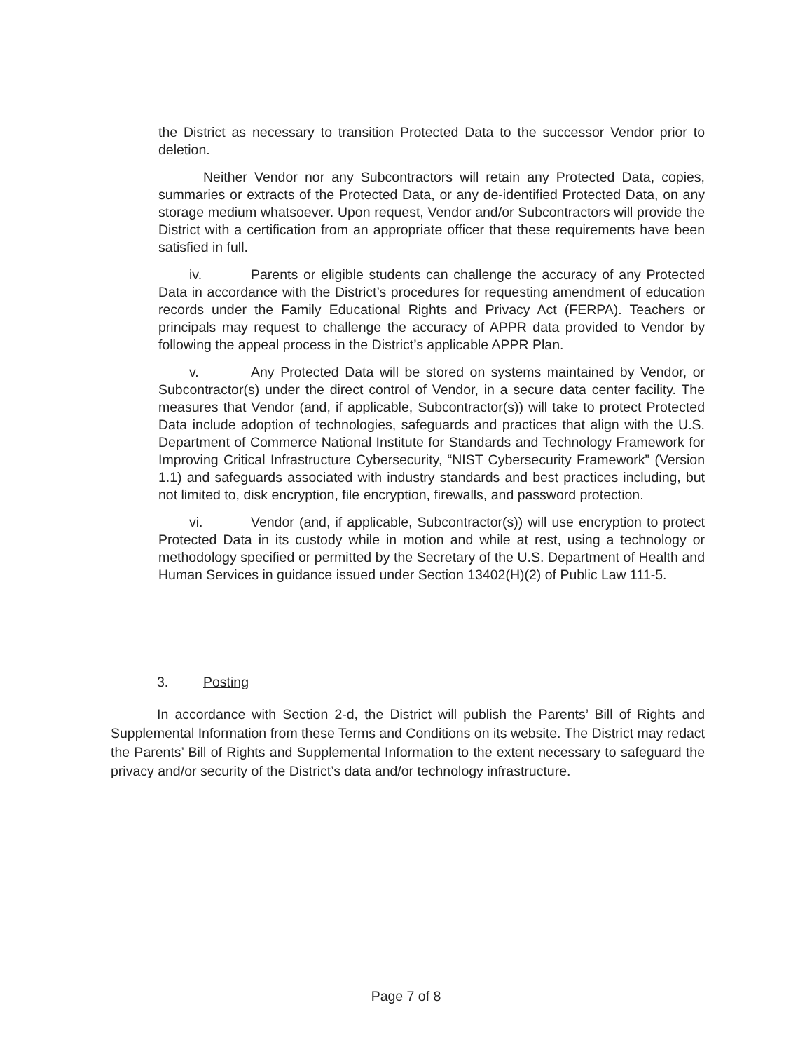the District as necessary to transition Protected Data to the successor Vendor prior to deletion.
Neither Vendor nor any Subcontractors will retain any Protected Data, copies, summaries or extracts of the Protected Data, or any de-identified Protected Data, on any storage medium whatsoever. Upon request, Vendor and/or Subcontractors will provide the District with a certification from an appropriate officer that these requirements have been satisfied in full.
iv. Parents or eligible students can challenge the accuracy of any Protected Data in accordance with the District’s procedures for requesting amendment of education records under the Family Educational Rights and Privacy Act (FERPA). Teachers or principals may request to challenge the accuracy of APPR data provided to Vendor by following the appeal process in the District’s applicable APPR Plan.
v. Any Protected Data will be stored on systems maintained by Vendor, or Subcontractor(s) under the direct control of Vendor, in a secure data center facility. The measures that Vendor (and, if applicable, Subcontractor(s)) will take to protect Protected Data include adoption of technologies, safeguards and practices that align with the U.S. Department of Commerce National Institute for Standards and Technology Framework for Improving Critical Infrastructure Cybersecurity, “NIST Cybersecurity Framework” (Version 1.1) and safeguards associated with industry standards and best practices including, but not limited to, disk encryption, file encryption, firewalls, and password protection.
vi. Vendor (and, if applicable, Subcontractor(s)) will use encryption to protect Protected Data in its custody while in motion and while at rest, using a technology or methodology specified or permitted by the Secretary of the U.S. Department of Health and Human Services in guidance issued under Section 13402(H)(2) of Public Law 111-5.
3. Posting
In accordance with Section 2-d, the District will publish the Parents’ Bill of Rights and Supplemental Information from these Terms and Conditions on its website. The District may redact the Parents’ Bill of Rights and Supplemental Information to the extent necessary to safeguard the privacy and/or security of the District’s data and/or technology infrastructure.
Page 7 of 8